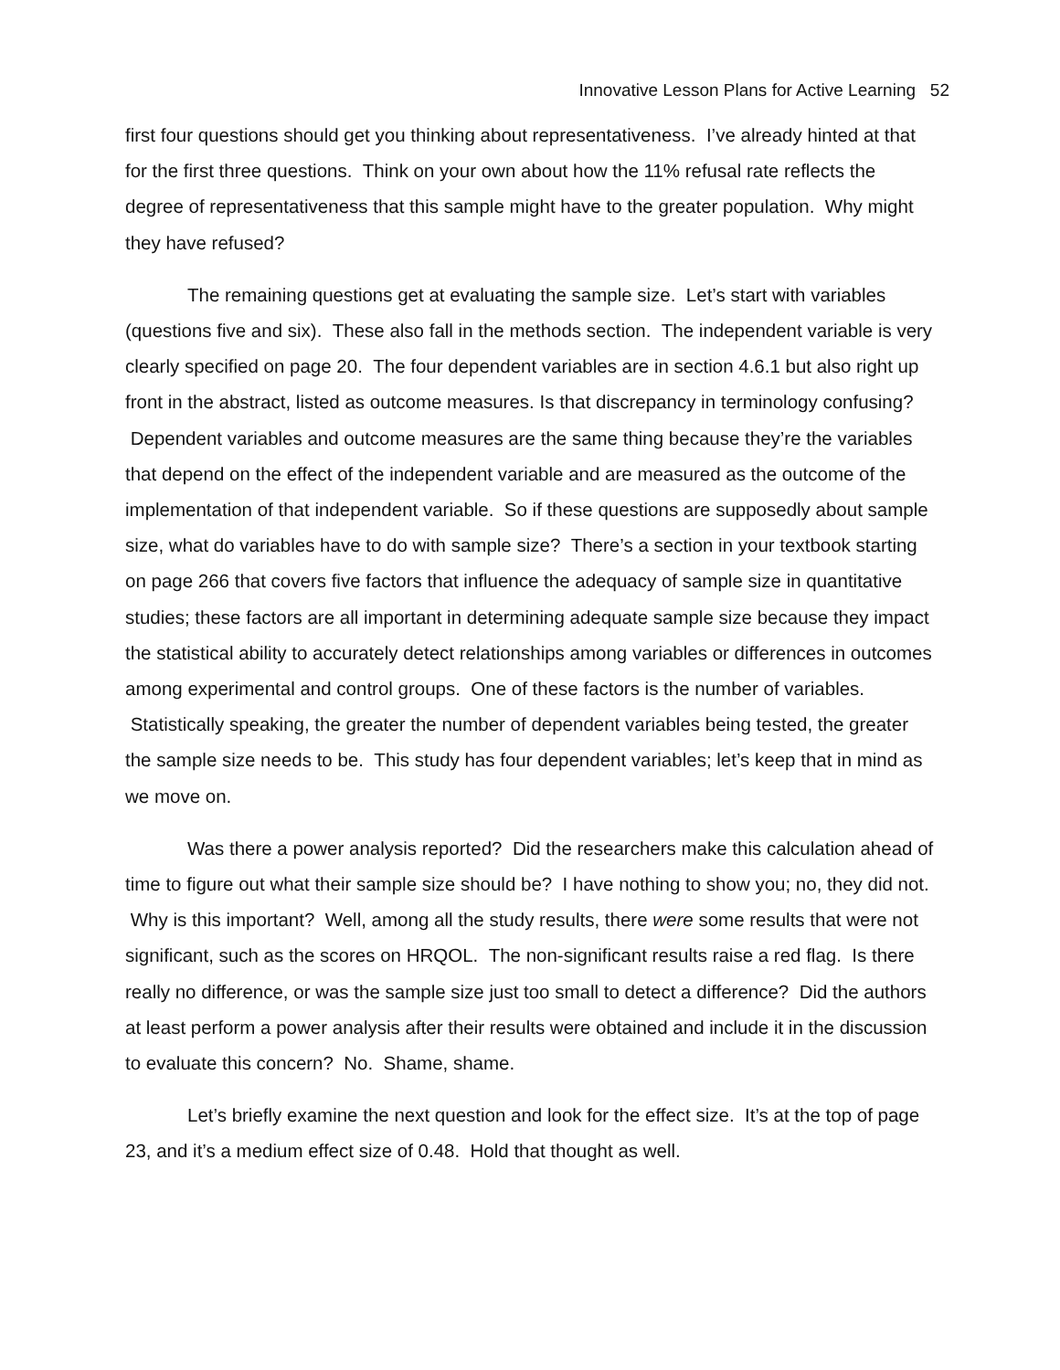Innovative Lesson Plans for Active Learning 52
first four questions should get you thinking about representativeness. I’ve already hinted at that for the first three questions. Think on your own about how the 11% refusal rate reflects the degree of representativeness that this sample might have to the greater population. Why might they have refused?
The remaining questions get at evaluating the sample size. Let’s start with variables (questions five and six). These also fall in the methods section. The independent variable is very clearly specified on page 20. The four dependent variables are in section 4.6.1 but also right up front in the abstract, listed as outcome measures. Is that discrepancy in terminology confusing? Dependent variables and outcome measures are the same thing because they’re the variables that depend on the effect of the independent variable and are measured as the outcome of the implementation of that independent variable. So if these questions are supposedly about sample size, what do variables have to do with sample size? There’s a section in your textbook starting on page 266 that covers five factors that influence the adequacy of sample size in quantitative studies; these factors are all important in determining adequate sample size because they impact the statistical ability to accurately detect relationships among variables or differences in outcomes among experimental and control groups. One of these factors is the number of variables. Statistically speaking, the greater the number of dependent variables being tested, the greater the sample size needs to be. This study has four dependent variables; let’s keep that in mind as we move on.
Was there a power analysis reported? Did the researchers make this calculation ahead of time to figure out what their sample size should be? I have nothing to show you; no, they did not. Why is this important? Well, among all the study results, there were some results that were not significant, such as the scores on HRQOL. The non-significant results raise a red flag. Is there really no difference, or was the sample size just too small to detect a difference? Did the authors at least perform a power analysis after their results were obtained and include it in the discussion to evaluate this concern? No. Shame, shame.
Let’s briefly examine the next question and look for the effect size. It’s at the top of page 23, and it’s a medium effect size of 0.48. Hold that thought as well.